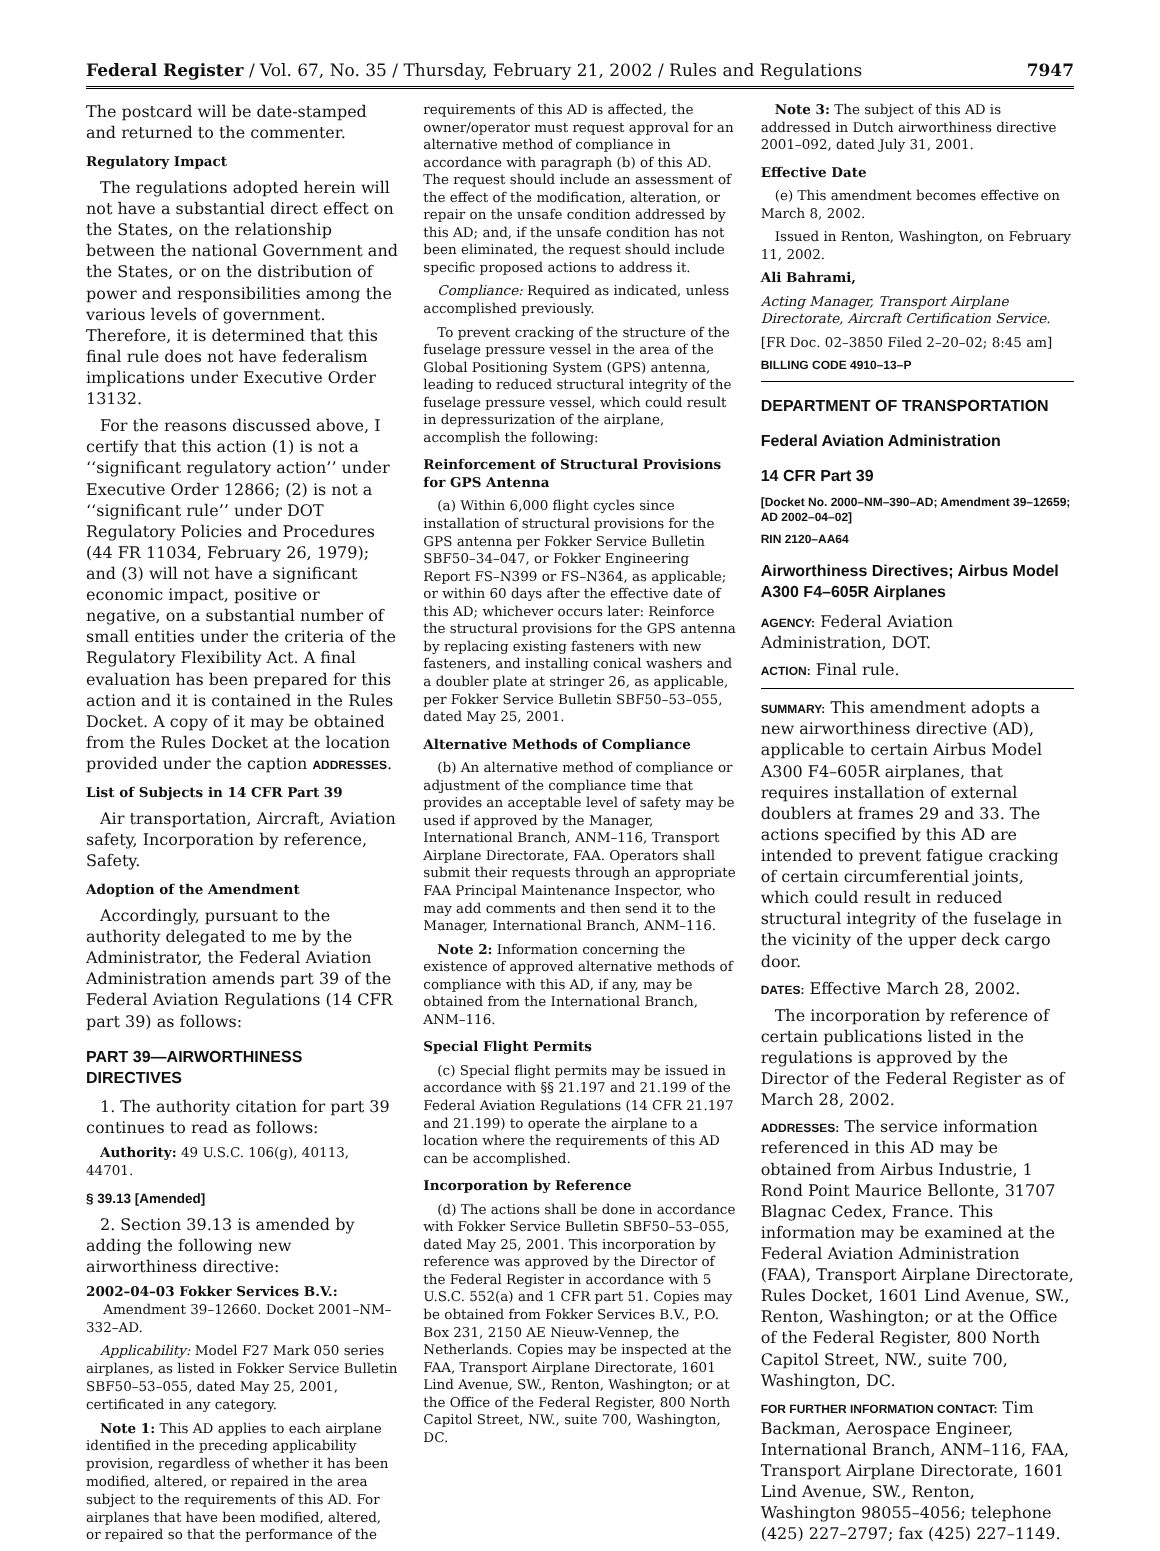Federal Register / Vol. 67, No. 35 / Thursday, February 21, 2002 / Rules and Regulations 7947
The postcard will be date-stamped and returned to the commenter.
Regulatory Impact
The regulations adopted herein will not have a substantial direct effect on the States, on the relationship between the national Government and the States, or on the distribution of power and responsibilities among the various levels of government. Therefore, it is determined that this final rule does not have federalism implications under Executive Order 13132.
For the reasons discussed above, I certify that this action (1) is not a ‘‘significant regulatory action’’ under Executive Order 12866; (2) is not a ‘‘significant rule’’ under DOT Regulatory Policies and Procedures (44 FR 11034, February 26, 1979); and (3) will not have a significant economic impact, positive or negative, on a substantial number of small entities under the criteria of the Regulatory Flexibility Act. A final evaluation has been prepared for this action and it is contained in the Rules Docket. A copy of it may be obtained from the Rules Docket at the location provided under the caption ADDRESSES.
List of Subjects in 14 CFR Part 39
Air transportation, Aircraft, Aviation safety, Incorporation by reference, Safety.
Adoption of the Amendment
Accordingly, pursuant to the authority delegated to me by the Administrator, the Federal Aviation Administration amends part 39 of the Federal Aviation Regulations (14 CFR part 39) as follows:
PART 39—AIRWORTHINESS DIRECTIVES
1. The authority citation for part 39 continues to read as follows:
Authority: 49 U.S.C. 106(g), 40113, 44701.
§ 39.13 [Amended]
2. Section 39.13 is amended by adding the following new airworthiness directive:
2002–04–03 Fokker Services B.V.:
Amendment 39–12660. Docket 2001–NM–332–AD.
Applicability: Model F27 Mark 050 series airplanes, as listed in Fokker Service Bulletin SBF50–53–055, dated May 25, 2001, certificated in any category.
Note 1: This AD applies to each airplane identified in the preceding applicability provision, regardless of whether it has been modified, altered, or repaired in the area subject to the requirements of this AD. For airplanes that have been modified, altered, or repaired so that the performance of the
requirements of this AD is affected, the owner/operator must request approval for an alternative method of compliance in accordance with paragraph (b) of this AD. The request should include an assessment of the effect of the modification, alteration, or repair on the unsafe condition addressed by this AD; and, if the unsafe condition has not been eliminated, the request should include specific proposed actions to address it.
Compliance: Required as indicated, unless accomplished previously.
To prevent cracking of the structure of the fuselage pressure vessel in the area of the Global Positioning System (GPS) antenna, leading to reduced structural integrity of the fuselage pressure vessel, which could result in depressurization of the airplane, accomplish the following:
Reinforcement of Structural Provisions for GPS Antenna
(a) Within 6,000 flight cycles since installation of structural provisions for the GPS antenna per Fokker Service Bulletin SBF50–34–047, or Fokker Engineering Report FS–N399 or FS–N364, as applicable; or within 60 days after the effective date of this AD; whichever occurs later: Reinforce the structural provisions for the GPS antenna by replacing existing fasteners with new fasteners, and installing conical washers and a doubler plate at stringer 26, as applicable, per Fokker Service Bulletin SBF50–53–055, dated May 25, 2001.
Alternative Methods of Compliance
(b) An alternative method of compliance or adjustment of the compliance time that provides an acceptable level of safety may be used if approved by the Manager, International Branch, ANM–116, Transport Airplane Directorate, FAA. Operators shall submit their requests through an appropriate FAA Principal Maintenance Inspector, who may add comments and then send it to the Manager, International Branch, ANM–116.
Note 2: Information concerning the existence of approved alternative methods of compliance with this AD, if any, may be obtained from the International Branch, ANM–116.
Special Flight Permits
(c) Special flight permits may be issued in accordance with §§ 21.197 and 21.199 of the Federal Aviation Regulations (14 CFR 21.197 and 21.199) to operate the airplane to a location where the requirements of this AD can be accomplished.
Incorporation by Reference
(d) The actions shall be done in accordance with Fokker Service Bulletin SBF50–53–055, dated May 25, 2001. This incorporation by reference was approved by the Director of the Federal Register in accordance with 5 U.S.C. 552(a) and 1 CFR part 51. Copies may be obtained from Fokker Services B.V., P.O. Box 231, 2150 AE Nieuw-Vennep, the Netherlands. Copies may be inspected at the FAA, Transport Airplane Directorate, 1601 Lind Avenue, SW., Renton, Washington; or at the Office of the Federal Register, 800 North Capitol Street, NW., suite 700, Washington, DC.
Note 3: The subject of this AD is addressed in Dutch airworthiness directive 2001–092, dated July 31, 2001.
Effective Date
(e) This amendment becomes effective on March 8, 2002.
Issued in Renton, Washington, on February 11, 2002.
Ali Bahrami,
Acting Manager, Transport Airplane Directorate, Aircraft Certification Service.
[FR Doc. 02–3850 Filed 2–20–02; 8:45 am]
BILLING CODE 4910–13–P
DEPARTMENT OF TRANSPORTATION
Federal Aviation Administration
14 CFR Part 39
[Docket No. 2000–NM–390–AD; Amendment 39–12659; AD 2002–04–02]
RIN 2120–AA64
Airworthiness Directives; Airbus Model A300 F4–605R Airplanes
AGENCY: Federal Aviation Administration, DOT.
ACTION: Final rule.
SUMMARY: This amendment adopts a new airworthiness directive (AD), applicable to certain Airbus Model A300 F4–605R airplanes, that requires installation of external doublers at frames 29 and 33. The actions specified by this AD are intended to prevent fatigue cracking of certain circumferential joints, which could result in reduced structural integrity of the fuselage in the vicinity of the upper deck cargo door.
DATES: Effective March 28, 2002.
The incorporation by reference of certain publications listed in the regulations is approved by the Director of the Federal Register as of March 28, 2002.
ADDRESSES: The service information referenced in this AD may be obtained from Airbus Industrie, 1 Rond Point Maurice Bellonte, 31707 Blagnac Cedex, France. This information may be examined at the Federal Aviation Administration (FAA), Transport Airplane Directorate, Rules Docket, 1601 Lind Avenue, SW., Renton, Washington; or at the Office of the Federal Register, 800 North Capitol Street, NW., suite 700, Washington, DC.
FOR FURTHER INFORMATION CONTACT: Tim Backman, Aerospace Engineer, International Branch, ANM–116, FAA, Transport Airplane Directorate, 1601 Lind Avenue, SW., Renton, Washington 98055–4056; telephone (425) 227–2797; fax (425) 227–1149.